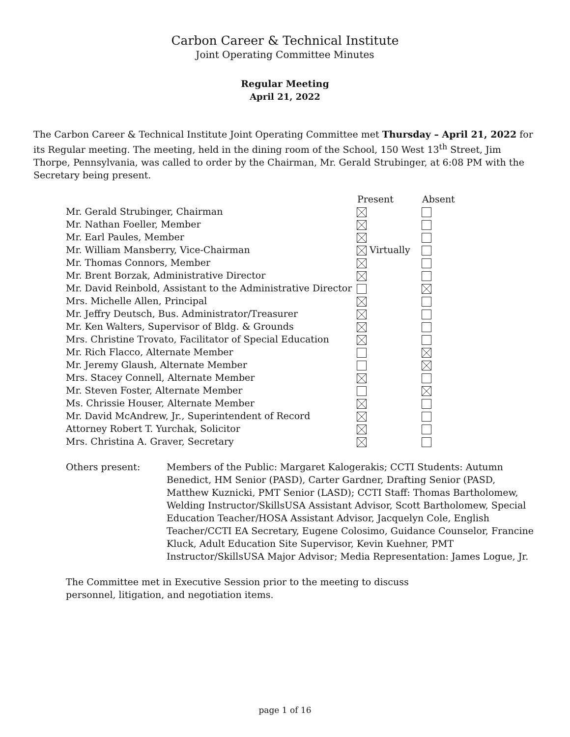Carbon Career & Technical Institute
Joint Operating Committee Minutes
Regular Meeting
April 21, 2022
The Carbon Career & Technical Institute Joint Operating Committee met Thursday – April 21, 2022 for its Regular meeting. The meeting, held in the dining room of the School, 150 West 13<sup>th</sup> Street, Jim Thorpe, Pennsylvania, was called to order by the Chairman, Mr. Gerald Strubinger, at 6:08 PM with the Secretary being present.
| | Present | Absent |
| --- | --- | --- |
| Mr. Gerald Strubinger, Chairman | | |
| Mr. Nathan Foeller, Member | | |
| Mr. Earl Paules, Member | | |
| Mr. William Mansberry, Vice-Chairman | Virtually | |
| Mr. Thomas Connors, Member | | |
| Mr. Brent Borzak, Administrative Director | | |
| Mr. David Reinbold, Assistant to the Administrative Director | | |
| Mrs. Michelle Allen, Principal | | |
| Mr. Jeffry Deutsch, Bus. Administrator/Treasurer | | |
| Mr. Ken Walters, Supervisor of Bldg. & Grounds | | |
| Mrs. Christine Trovato, Facilitator of Special Education | | |
| Mr. Rich Flacco, Alternate Member | | |
| Mr. Jeremy Glaush, Alternate Member | | |
| Mrs. Stacey Connell, Alternate Member | | |
| Mr. Steven Foster, Alternate Member | | |
| Ms. Chrissie Houser, Alternate Member | | |
| Mr. David McAndrew, Jr., Superintendent of Record | | |
| Attorney Robert T. Yurchak, Solicitor | | |
| Mrs. Christina A. Graver, Secretary | | |
Others present: Members of the Public: Margaret Kalogerakis; CCTI Students: Autumn Benedict, HM Senior (PASD), Carter Gardner, Drafting Senior (PASD, Matthew Kuznicki, PMT Senior (LASD); CCTI Staff: Thomas Bartholomew, Welding Instructor/SkillsUSA Assistant Advisor, Scott Bartholomew, Special Education Teacher/HOSA Assistant Advisor, Jacquelyn Cole, English Teacher/CCTI EA Secretary, Eugene Colosimo, Guidance Counselor, Francine Kluck, Adult Education Site Supervisor, Kevin Kuehner, PMT Instructor/SkillsUSA Major Advisor; Media Representation: James Logue, Jr.
The Committee met in Executive Session prior to the meeting to discuss personnel, litigation, and negotiation items.
page 1 of 16